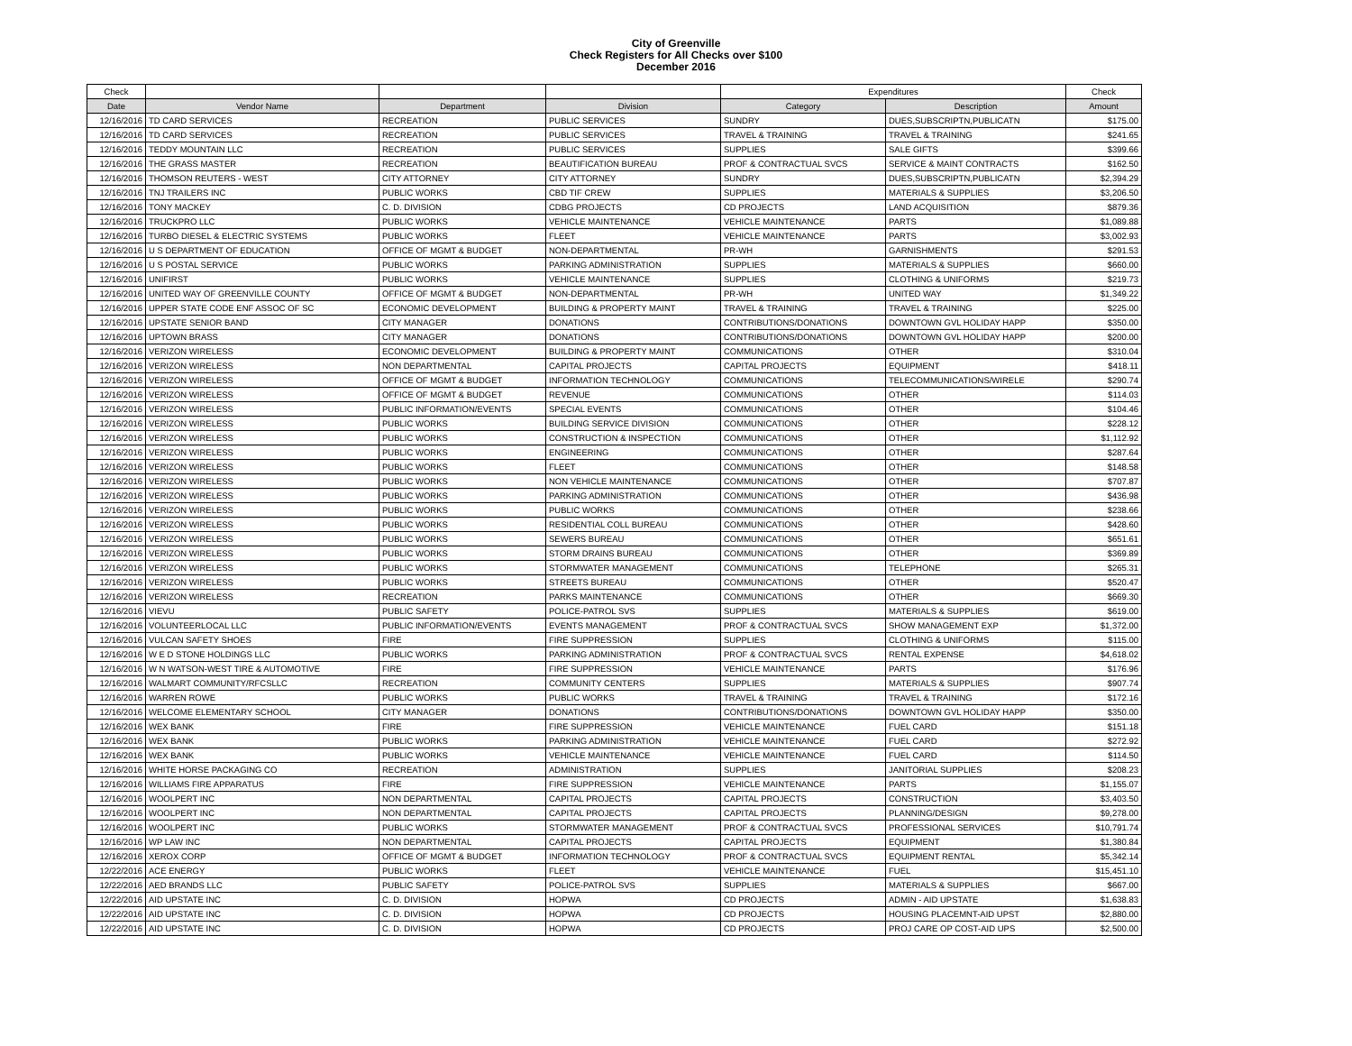City of Greenville
Check Registers for All Checks over $100
December 2016
| Check | | | | Expenditures | | Check |
| --- | --- | --- | --- | --- | --- | --- |
| Date | Vendor Name | Department | Division | Category | Description | Amount |
| 12/16/2016 | TD CARD SERVICES | RECREATION | PUBLIC SERVICES | SUNDRY | DUES,SUBSCRIPTN,PUBLICATN | $175.00 |
| 12/16/2016 | TD CARD SERVICES | RECREATION | PUBLIC SERVICES | TRAVEL & TRAINING | TRAVEL & TRAINING | $241.65 |
| 12/16/2016 | TEDDY MOUNTAIN LLC | RECREATION | PUBLIC SERVICES | SUPPLIES | SALE GIFTS | $399.66 |
| 12/16/2016 | THE GRASS MASTER | RECREATION | BEAUTIFICATION BUREAU | PROF & CONTRACTUAL SVCS | SERVICE & MAINT CONTRACTS | $162.50 |
| 12/16/2016 | THOMSON REUTERS - WEST | CITY ATTORNEY | CITY ATTORNEY | SUNDRY | DUES,SUBSCRIPTN,PUBLICATN | $2,394.29 |
| 12/16/2016 | TNJ TRAILERS INC | PUBLIC WORKS | CBD TIF CREW | SUPPLIES | MATERIALS & SUPPLIES | $3,206.50 |
| 12/16/2016 | TONY MACKEY | C. D. DIVISION | CDBG PROJECTS | CD PROJECTS | LAND ACQUISITION | $879.36 |
| 12/16/2016 | TRUCKPRO LLC | PUBLIC WORKS | VEHICLE MAINTENANCE | VEHICLE MAINTENANCE | PARTS | $1,089.88 |
| 12/16/2016 | TURBO DIESEL & ELECTRIC SYSTEMS | PUBLIC WORKS | FLEET | VEHICLE MAINTENANCE | PARTS | $3,002.93 |
| 12/16/2016 | U S DEPARTMENT OF EDUCATION | OFFICE OF MGMT & BUDGET | NON-DEPARTMENTAL | PR-WH | GARNISHMENTS | $291.53 |
| 12/16/2016 | U S POSTAL SERVICE | PUBLIC WORKS | PARKING ADMINISTRATION | SUPPLIES | MATERIALS & SUPPLIES | $660.00 |
| 12/16/2016 | UNIFIRST | PUBLIC WORKS | VEHICLE MAINTENANCE | SUPPLIES | CLOTHING & UNIFORMS | $219.73 |
| 12/16/2016 | UNITED WAY OF GREENVILLE COUNTY | OFFICE OF MGMT & BUDGET | NON-DEPARTMENTAL | PR-WH | UNITED WAY | $1,349.22 |
| 12/16/2016 | UPPER STATE CODE ENF ASSOC OF SC | ECONOMIC DEVELOPMENT | BUILDING & PROPERTY MAINT | TRAVEL & TRAINING | TRAVEL & TRAINING | $225.00 |
| 12/16/2016 | UPSTATE SENIOR BAND | CITY MANAGER | DONATIONS | CONTRIBUTIONS/DONATIONS | DOWNTOWN GVL HOLIDAY HAPP | $350.00 |
| 12/16/2016 | UPTOWN BRASS | CITY MANAGER | DONATIONS | CONTRIBUTIONS/DONATIONS | DOWNTOWN GVL HOLIDAY HAPP | $200.00 |
| 12/16/2016 | VERIZON WIRELESS | ECONOMIC DEVELOPMENT | BUILDING & PROPERTY MAINT | COMMUNICATIONS | OTHER | $310.04 |
| 12/16/2016 | VERIZON WIRELESS | NON DEPARTMENTAL | CAPITAL PROJECTS | CAPITAL PROJECTS | EQUIPMENT | $418.11 |
| 12/16/2016 | VERIZON WIRELESS | OFFICE OF MGMT & BUDGET | INFORMATION TECHNOLOGY | COMMUNICATIONS | TELECOMMUNICATIONS/WIRELE | $290.74 |
| 12/16/2016 | VERIZON WIRELESS | OFFICE OF MGMT & BUDGET | REVENUE | COMMUNICATIONS | OTHER | $114.03 |
| 12/16/2016 | VERIZON WIRELESS | PUBLIC INFORMATION/EVENTS | SPECIAL EVENTS | COMMUNICATIONS | OTHER | $104.46 |
| 12/16/2016 | VERIZON WIRELESS | PUBLIC WORKS | BUILDING SERVICE DIVISION | COMMUNICATIONS | OTHER | $228.12 |
| 12/16/2016 | VERIZON WIRELESS | PUBLIC WORKS | CONSTRUCTION & INSPECTION | COMMUNICATIONS | OTHER | $1,112.92 |
| 12/16/2016 | VERIZON WIRELESS | PUBLIC WORKS | ENGINEERING | COMMUNICATIONS | OTHER | $287.64 |
| 12/16/2016 | VERIZON WIRELESS | PUBLIC WORKS | FLEET | COMMUNICATIONS | OTHER | $148.58 |
| 12/16/2016 | VERIZON WIRELESS | PUBLIC WORKS | NON VEHICLE MAINTENANCE | COMMUNICATIONS | OTHER | $707.87 |
| 12/16/2016 | VERIZON WIRELESS | PUBLIC WORKS | PARKING ADMINISTRATION | COMMUNICATIONS | OTHER | $436.98 |
| 12/16/2016 | VERIZON WIRELESS | PUBLIC WORKS | PUBLIC WORKS | COMMUNICATIONS | OTHER | $238.66 |
| 12/16/2016 | VERIZON WIRELESS | PUBLIC WORKS | RESIDENTIAL COLL BUREAU | COMMUNICATIONS | OTHER | $428.60 |
| 12/16/2016 | VERIZON WIRELESS | PUBLIC WORKS | SEWERS BUREAU | COMMUNICATIONS | OTHER | $651.61 |
| 12/16/2016 | VERIZON WIRELESS | PUBLIC WORKS | STORM DRAINS BUREAU | COMMUNICATIONS | OTHER | $369.89 |
| 12/16/2016 | VERIZON WIRELESS | PUBLIC WORKS | STORMWATER MANAGEMENT | COMMUNICATIONS | TELEPHONE | $265.31 |
| 12/16/2016 | VERIZON WIRELESS | PUBLIC WORKS | STREETS BUREAU | COMMUNICATIONS | OTHER | $520.47 |
| 12/16/2016 | VERIZON WIRELESS | RECREATION | PARKS MAINTENANCE | COMMUNICATIONS | OTHER | $669.30 |
| 12/16/2016 | VIEVU | PUBLIC SAFETY | POLICE-PATROL SVS | SUPPLIES | MATERIALS & SUPPLIES | $619.00 |
| 12/16/2016 | VOLUNTEERLOCAL LLC | PUBLIC INFORMATION/EVENTS | EVENTS MANAGEMENT | PROF & CONTRACTUAL SVCS | SHOW MANAGEMENT EXP | $1,372.00 |
| 12/16/2016 | VULCAN SAFETY SHOES | FIRE | FIRE SUPPRESSION | SUPPLIES | CLOTHING & UNIFORMS | $115.00 |
| 12/16/2016 | W E D STONE HOLDINGS LLC | PUBLIC WORKS | PARKING ADMINISTRATION | PROF & CONTRACTUAL SVCS | RENTAL EXPENSE | $4,618.02 |
| 12/16/2016 | W N WATSON-WEST TIRE & AUTOMOTIVE | FIRE | FIRE SUPPRESSION | VEHICLE MAINTENANCE | PARTS | $176.96 |
| 12/16/2016 | WALMART COMMUNITY/RFCSLLC | RECREATION | COMMUNITY CENTERS | SUPPLIES | MATERIALS & SUPPLIES | $907.74 |
| 12/16/2016 | WARREN ROWE | PUBLIC WORKS | PUBLIC WORKS | TRAVEL & TRAINING | TRAVEL & TRAINING | $172.16 |
| 12/16/2016 | WELCOME ELEMENTARY SCHOOL | CITY MANAGER | DONATIONS | CONTRIBUTIONS/DONATIONS | DOWNTOWN GVL HOLIDAY HAPP | $350.00 |
| 12/16/2016 | WEX BANK | FIRE | FIRE SUPPRESSION | VEHICLE MAINTENANCE | FUEL CARD | $151.18 |
| 12/16/2016 | WEX BANK | PUBLIC WORKS | PARKING ADMINISTRATION | VEHICLE MAINTENANCE | FUEL CARD | $272.92 |
| 12/16/2016 | WEX BANK | PUBLIC WORKS | VEHICLE MAINTENANCE | VEHICLE MAINTENANCE | FUEL CARD | $114.50 |
| 12/16/2016 | WHITE HORSE PACKAGING CO | RECREATION | ADMINISTRATION | SUPPLIES | JANITORIAL SUPPLIES | $208.23 |
| 12/16/2016 | WILLIAMS FIRE APPARATUS | FIRE | FIRE SUPPRESSION | VEHICLE MAINTENANCE | PARTS | $1,155.07 |
| 12/16/2016 | WOOLPERT INC | NON DEPARTMENTAL | CAPITAL PROJECTS | CAPITAL PROJECTS | CONSTRUCTION | $3,403.50 |
| 12/16/2016 | WOOLPERT INC | NON DEPARTMENTAL | CAPITAL PROJECTS | CAPITAL PROJECTS | PLANNING/DESIGN | $9,278.00 |
| 12/16/2016 | WOOLPERT INC | PUBLIC WORKS | STORMWATER MANAGEMENT | PROF & CONTRACTUAL SVCS | PROFESSIONAL SERVICES | $10,791.74 |
| 12/16/2016 | WP LAW INC | NON DEPARTMENTAL | CAPITAL PROJECTS | CAPITAL PROJECTS | EQUIPMENT | $1,380.84 |
| 12/16/2016 | XEROX CORP | OFFICE OF MGMT & BUDGET | INFORMATION TECHNOLOGY | PROF & CONTRACTUAL SVCS | EQUIPMENT RENTAL | $5,342.14 |
| 12/22/2016 | ACE ENERGY | PUBLIC WORKS | FLEET | VEHICLE MAINTENANCE | FUEL | $15,451.10 |
| 12/22/2016 | AED BRANDS LLC | PUBLIC SAFETY | POLICE-PATROL SVS | SUPPLIES | MATERIALS & SUPPLIES | $667.00 |
| 12/22/2016 | AID UPSTATE INC | C. D. DIVISION | HOPWA | CD PROJECTS | ADMIN - AID UPSTATE | $1,638.83 |
| 12/22/2016 | AID UPSTATE INC | C. D. DIVISION | HOPWA | CD PROJECTS | HOUSING PLACEMNT-AID UPST | $2,880.00 |
| 12/22/2016 | AID UPSTATE INC | C. D. DIVISION | HOPWA | CD PROJECTS | PROJ CARE OP COST-AID UPS | $2,500.00 |